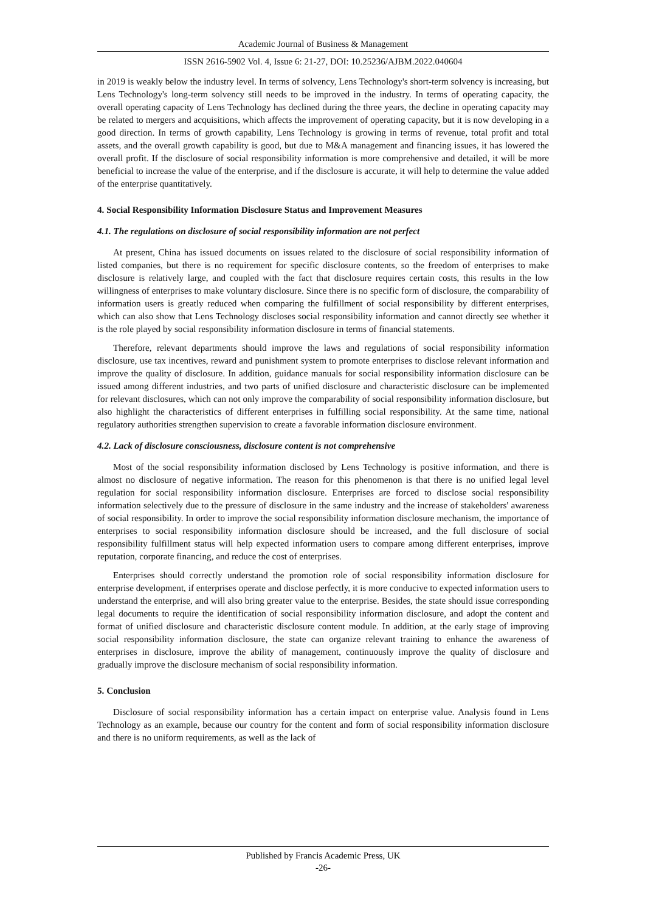Academic Journal of Business & Management
ISSN 2616-5902 Vol. 4, Issue 6: 21-27, DOI: 10.25236/AJBM.2022.040604
in 2019 is weakly below the industry level. In terms of solvency, Lens Technology's short-term solvency is increasing, but Lens Technology's long-term solvency still needs to be improved in the industry. In terms of operating capacity, the overall operating capacity of Lens Technology has declined during the three years, the decline in operating capacity may be related to mergers and acquisitions, which affects the improvement of operating capacity, but it is now developing in a good direction. In terms of growth capability, Lens Technology is growing in terms of revenue, total profit and total assets, and the overall growth capability is good, but due to M&A management and financing issues, it has lowered the overall profit. If the disclosure of social responsibility information is more comprehensive and detailed, it will be more beneficial to increase the value of the enterprise, and if the disclosure is accurate, it will help to determine the value added of the enterprise quantitatively.
4. Social Responsibility Information Disclosure Status and Improvement Measures
4.1. The regulations on disclosure of social responsibility information are not perfect
At present, China has issued documents on issues related to the disclosure of social responsibility information of listed companies, but there is no requirement for specific disclosure contents, so the freedom of enterprises to make disclosure is relatively large, and coupled with the fact that disclosure requires certain costs, this results in the low willingness of enterprises to make voluntary disclosure. Since there is no specific form of disclosure, the comparability of information users is greatly reduced when comparing the fulfillment of social responsibility by different enterprises, which can also show that Lens Technology discloses social responsibility information and cannot directly see whether it is the role played by social responsibility information disclosure in terms of financial statements.
Therefore, relevant departments should improve the laws and regulations of social responsibility information disclosure, use tax incentives, reward and punishment system to promote enterprises to disclose relevant information and improve the quality of disclosure. In addition, guidance manuals for social responsibility information disclosure can be issued among different industries, and two parts of unified disclosure and characteristic disclosure can be implemented for relevant disclosures, which can not only improve the comparability of social responsibility information disclosure, but also highlight the characteristics of different enterprises in fulfilling social responsibility. At the same time, national regulatory authorities strengthen supervision to create a favorable information disclosure environment.
4.2. Lack of disclosure consciousness, disclosure content is not comprehensive
Most of the social responsibility information disclosed by Lens Technology is positive information, and there is almost no disclosure of negative information. The reason for this phenomenon is that there is no unified legal level regulation for social responsibility information disclosure. Enterprises are forced to disclose social responsibility information selectively due to the pressure of disclosure in the same industry and the increase of stakeholders' awareness of social responsibility. In order to improve the social responsibility information disclosure mechanism, the importance of enterprises to social responsibility information disclosure should be increased, and the full disclosure of social responsibility fulfillment status will help expected information users to compare among different enterprises, improve reputation, corporate financing, and reduce the cost of enterprises.
Enterprises should correctly understand the promotion role of social responsibility information disclosure for enterprise development, if enterprises operate and disclose perfectly, it is more conducive to expected information users to understand the enterprise, and will also bring greater value to the enterprise. Besides, the state should issue corresponding legal documents to require the identification of social responsibility information disclosure, and adopt the content and format of unified disclosure and characteristic disclosure content module. In addition, at the early stage of improving social responsibility information disclosure, the state can organize relevant training to enhance the awareness of enterprises in disclosure, improve the ability of management, continuously improve the quality of disclosure and gradually improve the disclosure mechanism of social responsibility information.
5. Conclusion
Disclosure of social responsibility information has a certain impact on enterprise value. Analysis found in Lens Technology as an example, because our country for the content and form of social responsibility information disclosure and there is no uniform requirements, as well as the lack of
Published by Francis Academic Press, UK
-26-